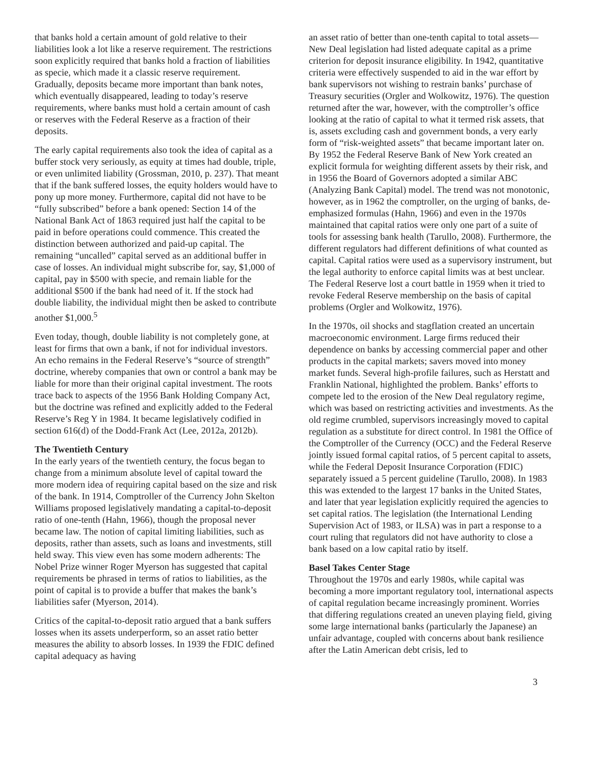that banks hold a certain amount of gold relative to their liabilities look a lot like a reserve requirement. The restrictions soon explicitly required that banks hold a fraction of liabilities as specie, which made it a classic reserve requirement. Gradually, deposits became more important than bank notes, which eventually disappeared, leading to today’s reserve requirements, where banks must hold a certain amount of cash or reserves with the Federal Reserve as a fraction of their deposits.
The early capital requirements also took the idea of capital as a buffer stock very seriously, as equity at times had double, triple, or even unlimited liability (Grossman, 2010, p. 237). That meant that if the bank suffered losses, the equity holders would have to pony up more money. Furthermore, capital did not have to be “fully subscribed” before a bank opened: Section 14 of the National Bank Act of 1863 required just half the capital to be paid in before operations could commence. This created the distinction between authorized and paid-up capital. The remaining “uncalled” capital served as an additional buffer in case of losses. An individual might subscribe for, say, $1,000 of capital, pay in $500 with specie, and remain liable for the additional $500 if the bank had need of it. If the stock had double liability, the individual might then be asked to contribute another $1,000.<sup>5</sup>
Even today, though, double liability is not completely gone, at least for firms that own a bank, if not for individual investors. An echo remains in the Federal Reserve’s “source of strength” doctrine, whereby companies that own or control a bank may be liable for more than their original capital investment. The roots trace back to aspects of the 1956 Bank Holding Company Act, but the doctrine was refined and explicitly added to the Federal Reserve’s Reg Y in 1984. It became legislatively codified in section 616(d) of the Dodd-Frank Act (Lee, 2012a, 2012b).
The Twentieth Century
In the early years of the twentieth century, the focus began to change from a minimum absolute level of capital toward the more modern idea of requiring capital based on the size and risk of the bank. In 1914, Comptroller of the Currency John Skelton Williams proposed legislatively mandating a capital-to-deposit ratio of one-tenth (Hahn, 1966), though the proposal never became law. The notion of capital limiting liabilities, such as deposits, rather than assets, such as loans and investments, still held sway. This view even has some modern adherents: The Nobel Prize winner Roger Myerson has suggested that capital requirements be phrased in terms of ratios to liabilities, as the point of capital is to provide a buffer that makes the bank’s liabilities safer (Myerson, 2014).
Critics of the capital-to-deposit ratio argued that a bank suffers losses when its assets underperform, so an asset ratio better measures the ability to absorb losses. In 1939 the FDIC defined capital adequacy as having
an asset ratio of better than one-tenth capital to total assets—New Deal legislation had listed adequate capital as a prime criterion for deposit insurance eligibility. In 1942, quantitative criteria were effectively suspended to aid in the war effort by bank supervisors not wishing to restrain banks’ purchase of Treasury securities (Orgler and Wolkowitz, 1976). The question returned after the war, however, with the comptroller’s office looking at the ratio of capital to what it termed risk assets, that is, assets excluding cash and government bonds, a very early form of “risk-weighted assets” that became important later on. By 1952 the Federal Reserve Bank of New York created an explicit formula for weighting different assets by their risk, and in 1956 the Board of Governors adopted a similar ABC (Analyzing Bank Capital) model. The trend was not monotonic, however, as in 1962 the comptroller, on the urging of banks, de-emphasized formulas (Hahn, 1966) and even in the 1970s maintained that capital ratios were only one part of a suite of tools for assessing bank health (Tarullo, 2008). Furthermore, the different regulators had different definitions of what counted as capital. Capital ratios were used as a supervisory instrument, but the legal authority to enforce capital limits was at best unclear. The Federal Reserve lost a court battle in 1959 when it tried to revoke Federal Reserve membership on the basis of capital problems (Orgler and Wolkowitz, 1976).
In the 1970s, oil shocks and stagflation created an uncertain macroeconomic environment. Large firms reduced their dependence on banks by accessing commercial paper and other products in the capital markets; savers moved into money market funds. Several high-profile failures, such as Herstatt and Franklin National, highlighted the problem. Banks’ efforts to compete led to the erosion of the New Deal regulatory regime, which was based on restricting activities and investments. As the old regime crumbled, supervisors increasingly moved to capital regulation as a substitute for direct control. In 1981 the Office of the Comptroller of the Currency (OCC) and the Federal Reserve jointly issued formal capital ratios, of 5 percent capital to assets, while the Federal Deposit Insurance Corporation (FDIC) separately issued a 5 percent guideline (Tarullo, 2008). In 1983 this was extended to the largest 17 banks in the United States, and later that year legislation explicitly required the agencies to set capital ratios. The legislation (the International Lending Supervision Act of 1983, or ILSA) was in part a response to a court ruling that regulators did not have authority to close a bank based on a low capital ratio by itself.
Basel Takes Center Stage
Throughout the 1970s and early 1980s, while capital was becoming a more important regulatory tool, international aspects of capital regulation became increasingly prominent. Worries that differing regulations created an uneven playing field, giving some large international banks (particularly the Japanese) an unfair advantage, coupled with concerns about bank resilience after the Latin American debt crisis, led to
3